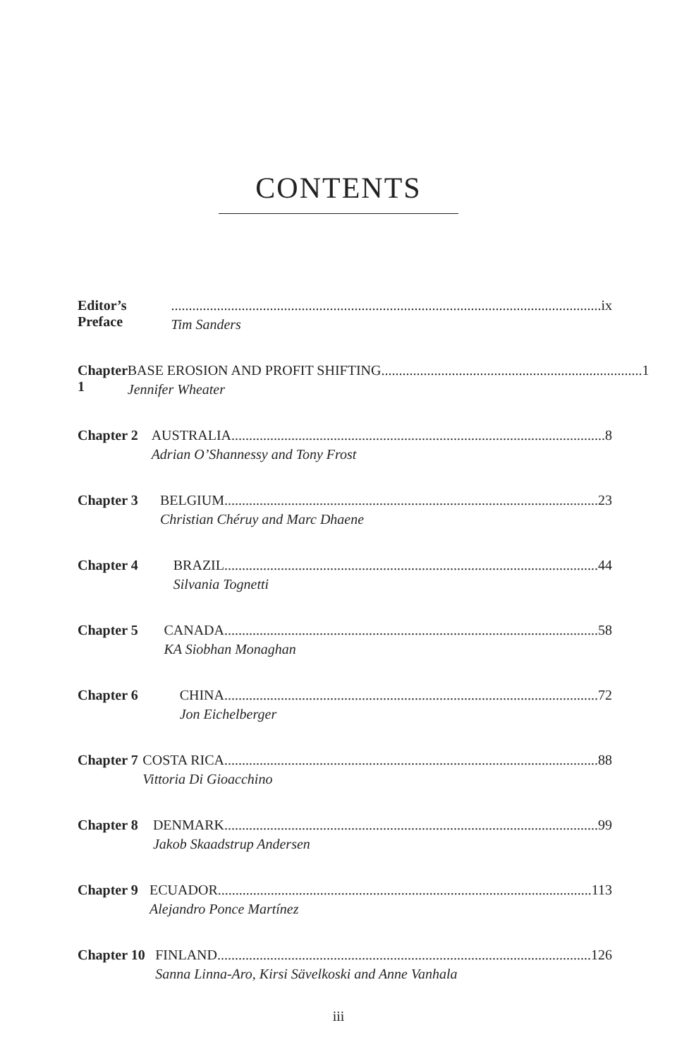CONTENTS
Editor’s Preface
.......................................................................................................................... ix
Tim Sanders
Chapter 1 BASE EROSION AND PROFIT SHIFTING.......................................................................... 1
Jennifer Wheater
Chapter 2 AUSTRALIA.......................................................................................................... 8
Adrian O’Shannessy and Tony Frost
Chapter 3 BELGIUM .......................................................................................................... 23
Christian Chéruy and Marc Dhaene
Chapter 4 BRAZIL.......................................................................................................... 44
Silvania Tognetti
Chapter 5 CANADA.......................................................................................................... 58
KA Siobhan Monaghan
Chapter 6 CHINA .......................................................................................................... 72
Jon Eichelberger
Chapter 7 COSTA RICA .......................................................................................................... 88
Vittoria Di Gioacchino
Chapter 8 DENMARK.......................................................................................................... 99
Jakob Skaadstrup Andersen
Chapter 9 ECUADOR.......................................................................................................... 113
Alejandro Ponce Martínez
Chapter 10 FINLAND.......................................................................................................... 126
Sanna Linna-Aro, Kirsi Sävelkoski and Anne Vanhala
iii